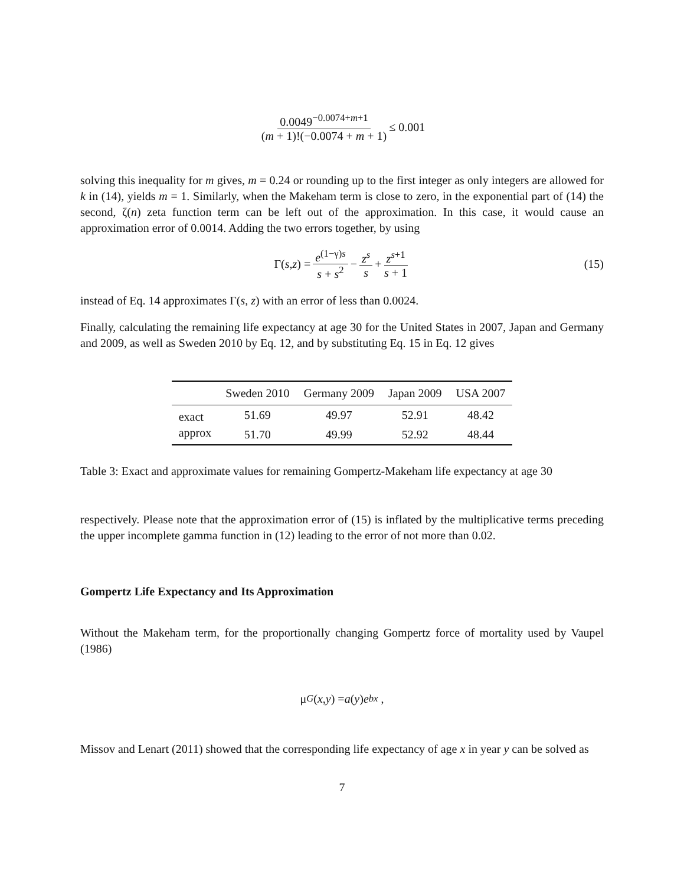0.0049<sup>−0.0074+m+1</sup> (m + 1)!(−0.0074 + m + 1) ≤ 0.001
solving this inequality for m gives, m = 0.24 or rounding up to the first integer as only integers are allowed for k in (14), yields m = 1. Similarly, when the Makeham term is close to zero, in the exponential part of (14) the second, ζ(n) zeta function term can be left out of the approximation. In this case, it would cause an approximation error of 0.0014. Adding the two errors together, by using
Γ(s, z) = e<sup>(1−γ)s</sup> s + s<sup>2</sup> − z<sup>s</sup> s + z<sup>s+1</sup> s + 1 (15)
instead of Eq. 14 approximates Γ(s, z) with an error of less than 0.0024.
Finally, calculating the remaining life expectancy at age 30 for the United States in 2007, Japan and Germany and 2009, as well as Sweden 2010 by Eq. 12, and by substituting Eq. 15 in Eq. 12 gives
| | Sweden 2010 | Germany 2009 | Japan 2009 | USA 2007 |
| --- | --- | --- | --- | --- |
| exact | 51.69 | 49.97 | 52.91 | 48.42 |
| approx | 51.70 | 49.99 | 52.92 | 48.44 |
Table 3: Exact and approximate values for remaining Gompertz-Makeham life expectancy at age 30
respectively. Please note that the approximation error of (15) is inflated by the multiplicative terms preceding the upper incomplete gamma function in (12) leading to the error of not more than 0.02.
Gompertz Life Expectancy and Its Approximation
Without the Makeham term, for the proportionally changing Gompertz force of mortality used by Vaupel (1986)
μ<sub>G</sub> (x, y) = a (y) e<sup>bx</sup> ,
Missov and Lenart (2011) showed that the corresponding life expectancy of age x in year y can be solved as
7